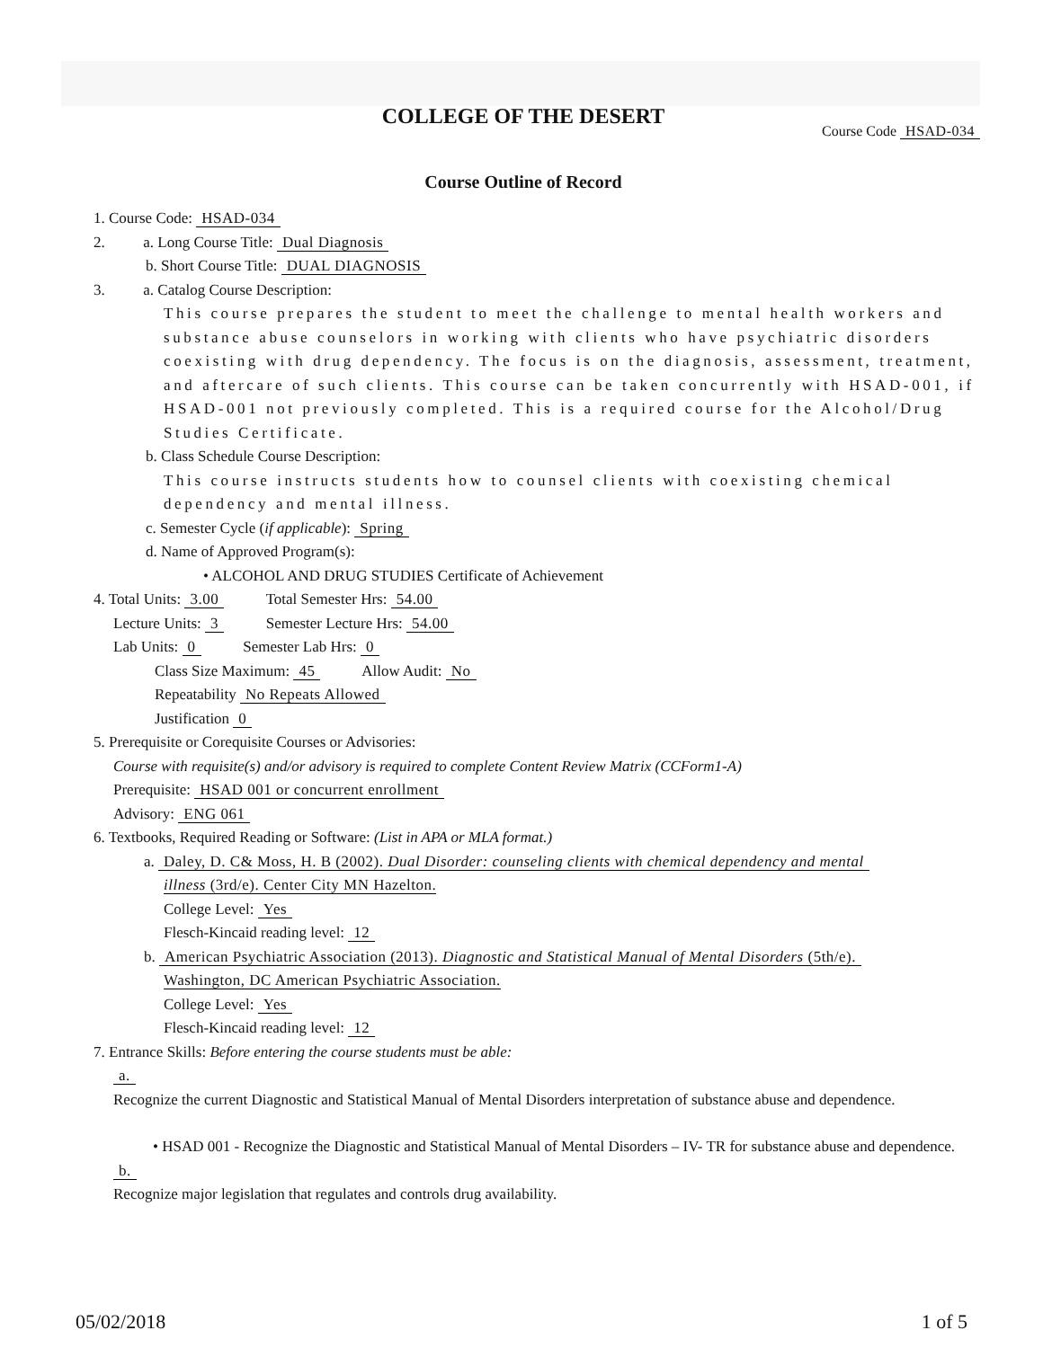COLLEGE OF THE DESERT
Course Code HSAD-034
Course Outline of Record
1. Course Code: HSAD-034
2. a. Long Course Title: Dual Diagnosis
b. Short Course Title: DUAL DIAGNOSIS
3. a. Catalog Course Description:
This course prepares the student to meet the challenge to mental health workers and substance abuse counselors in working with clients who have psychiatric disorders coexisting with drug dependency. The focus is on the diagnosis, assessment, treatment, and aftercare of such clients. This course can be taken concurrently with HSAD-001, if HSAD-001 not previously completed. This is a required course for the Alcohol/Drug Studies Certificate.
b. Class Schedule Course Description:
This course instructs students how to counsel clients with coexisting chemical dependency and mental illness.
c. Semester Cycle (if applicable): Spring
d. Name of Approved Program(s):
• ALCOHOL AND DRUG STUDIES Certificate of Achievement
4. Total Units: 3.00 Total Semester Hrs: 54.00
Lecture Units: 3 Semester Lecture Hrs: 54.00
Lab Units: 0 Semester Lab Hrs: 0
Class Size Maximum: 45 Allow Audit: No
Repeatability No Repeats Allowed
Justification 0
5. Prerequisite or Corequisite Courses or Advisories:
Course with requisite(s) and/or advisory is required to complete Content Review Matrix (CCForm1-A)
Prerequisite: HSAD 001 or concurrent enrollment
Advisory: ENG 061
6. Textbooks, Required Reading or Software: (List in APA or MLA format.)
a. Daley, D. C& Moss, H. B (2002). Dual Disorder: counseling clients with chemical dependency and mental
illness (3rd/e). Center City MN Hazelton.
College Level: Yes
Flesch-Kincaid reading level: 12
b. American Psychiatric Association (2013). Diagnostic and Statistical Manual of Mental Disorders (5th/e).
Washington, DC American Psychiatric Association.
College Level: Yes
Flesch-Kincaid reading level: 12
7. Entrance Skills: Before entering the course students must be able:
a.
Recognize the current Diagnostic and Statistical Manual of Mental Disorders interpretation of substance abuse and dependence.
• HSAD 001 - Recognize the Diagnostic and Statistical Manual of Mental Disorders – IV- TR for substance abuse and dependence.
b.
Recognize major legislation that regulates and controls drug availability.
05/02/2018 1 of 5